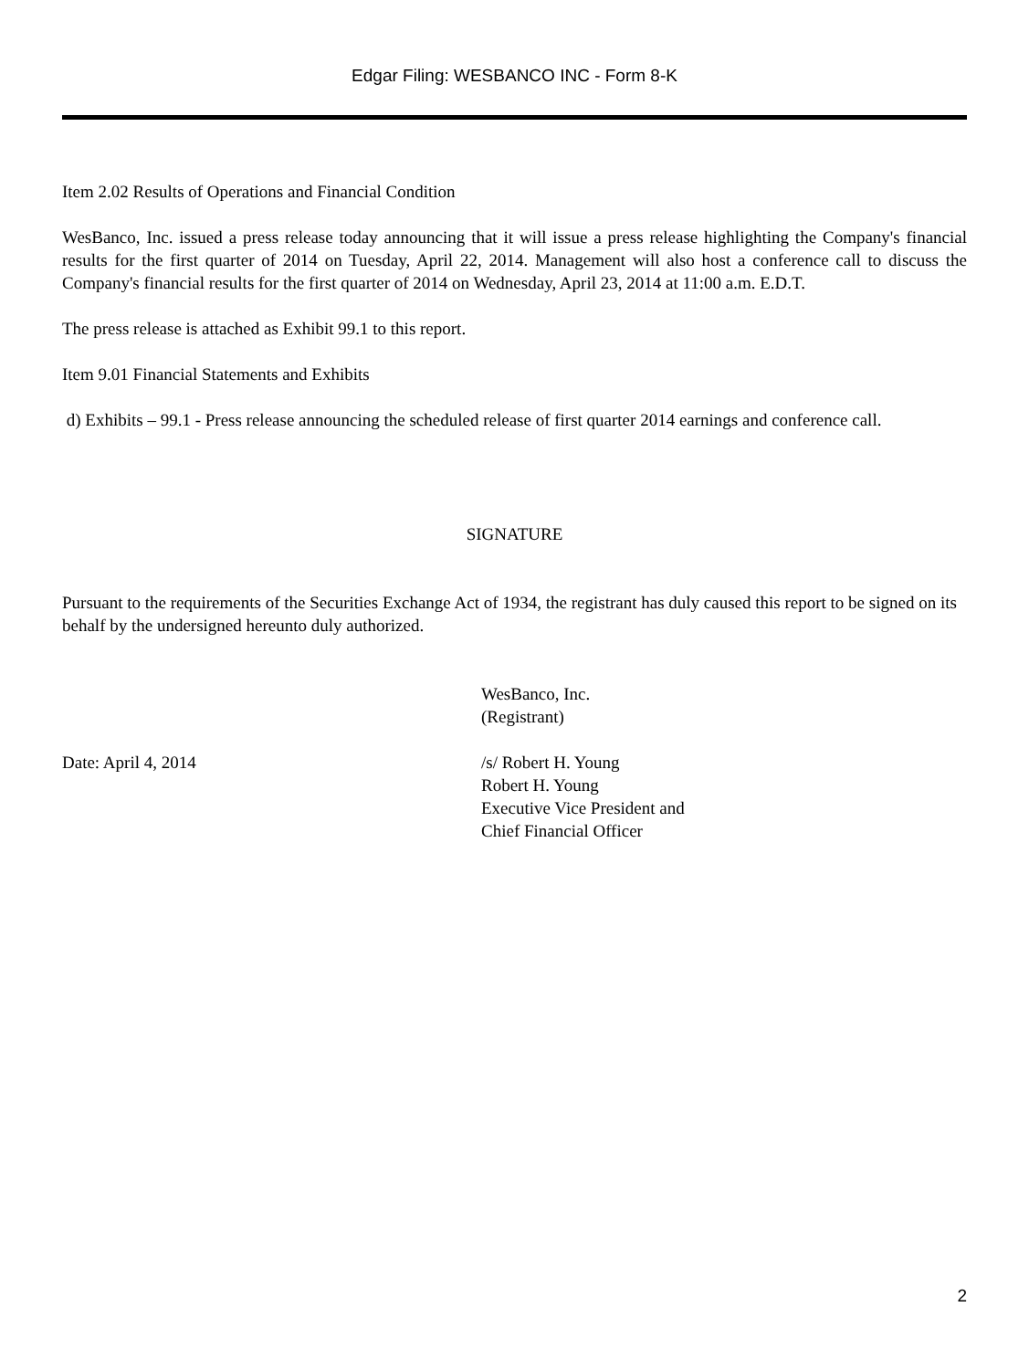Edgar Filing: WESBANCO INC - Form 8-K
Item 2.02 Results of Operations and Financial Condition
WesBanco, Inc. issued a press release today announcing that it will issue a press release highlighting the Company's financial results for the first quarter of 2014 on Tuesday, April 22, 2014. Management will also host a conference call to discuss the Company's financial results for the first quarter of 2014 on Wednesday, April 23, 2014 at 11:00 a.m. E.D.T.
The press release is attached as Exhibit 99.1 to this report.
Item 9.01 Financial Statements and Exhibits
d) Exhibits – 99.1 - Press release announcing the scheduled release of first quarter 2014 earnings and conference call.
SIGNATURE
Pursuant to the requirements of the Securities Exchange Act of 1934, the registrant has duly caused this report to be signed on its behalf by the undersigned hereunto duly authorized.
WesBanco, Inc.
(Registrant)
Date: April 4, 2014 /s/ Robert H. Young
Robert H. Young
Executive Vice President and
Chief Financial Officer
2